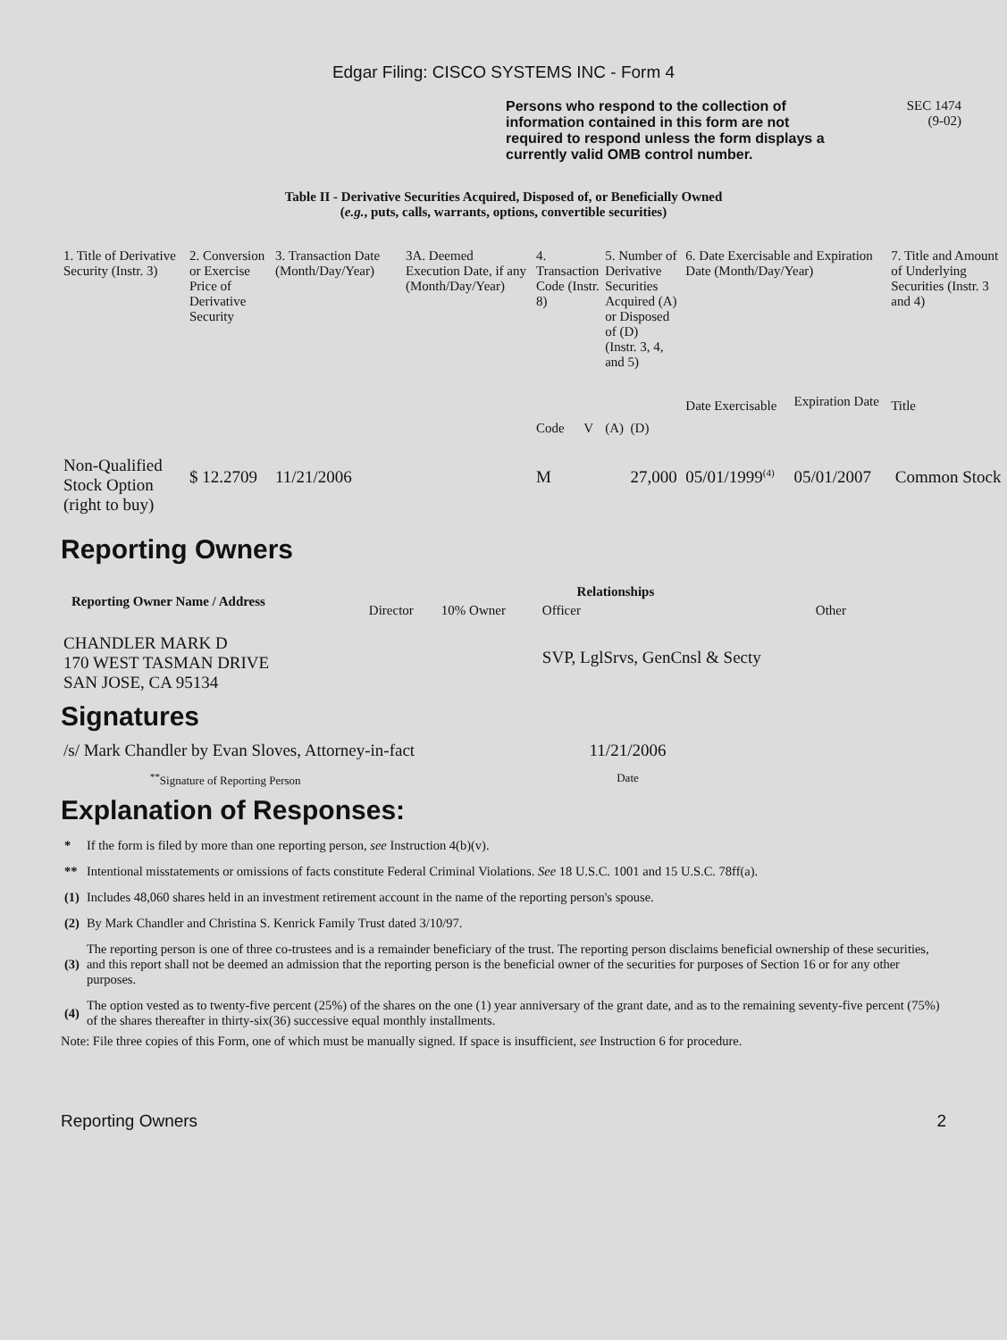Edgar Filing: CISCO SYSTEMS INC - Form 4
Persons who respond to the collection of information contained in this form are not required to respond unless the form displays a currently valid OMB control number.
SEC 1474
(9-02)
Table II - Derivative Securities Acquired, Disposed of, or Beneficially Owned
(e.g., puts, calls, warrants, options, convertible securities)
| 1. Title of Derivative Security (Instr. 3) | 2. Conversion or Exercise Price of Derivative Security | 3. Transaction Date (Month/Day/Year) | 3A. Deemed Execution Date, if any (Month/Day/Year) | 4. Transaction Code (Instr. 8) | | 5. Number of Derivative Securities Acquired (A) or Disposed of (D) (Instr. 3, 4, and 5) | | 6. Date Exercisable and Expiration Date (Month/Day/Year) | | 7. Title and Amount of Underlying Securities (Instr. 3 and 4) |
| | | | | Code | V | (A) | (D) | Date Exercisable | Expiration Date | Title |
| Non-Qualified Stock Option (right to buy) | $ 12.2709 | 11/21/2006 | | M | | | 27,000 | 05/01/1999<sup>(4)</sup> | 05/01/2007 | Common Stock |
Reporting Owners
| Reporting Owner Name / Address | Relationships | | | |
| --- | --- | --- | --- | --- |
| | Director | 10% Owner | Officer | Other |
| CHANDLER MARK D 170 WEST TASMAN DRIVE SAN JOSE, CA 95134 | | | SVP, LglSrvs, GenCnsl & Secty | |
Signatures
| /s/ Mark Chandler by Evan Sloves, Attorney-in-fact | 11/21/2006 |
| <sup>**</sup> Signature of Reporting Person | Date |
Explanation of Responses:
| * | If the form is filed by more than one reporting person, see Instruction 4(b)(v). |
| ** | Intentional misstatements or omissions of facts constitute Federal Criminal Violations. See 18 U.S.C. 1001 and 15 U.S.C. 78ff(a). |
| (1) | Includes 48,060 shares held in an investment retirement account in the name of the reporting person's spouse. |
| (2) | By Mark Chandler and Christina S. Kenrick Family Trust dated 3/10/97. |
| (3) | The reporting person is one of three co-trustees and is a remainder beneficiary of the trust. The reporting person disclaims beneficial ownership of these securities, and this report shall not be deemed an admission that the reporting person is the beneficial owner of the securities for purposes of Section 16 or for any other purposes. |
| (4) | The option vested as to twenty-five percent (25%) of the shares on the one (1) year anniversary of the grant date, and as to the remaining seventy-five percent (75%) of the shares thereafter in thirty-six(36) successive equal monthly installments. |
Note: File three copies of this Form, one of which must be manually signed. If space is insufficient, see Instruction 6 for procedure.
Reporting Owners 2